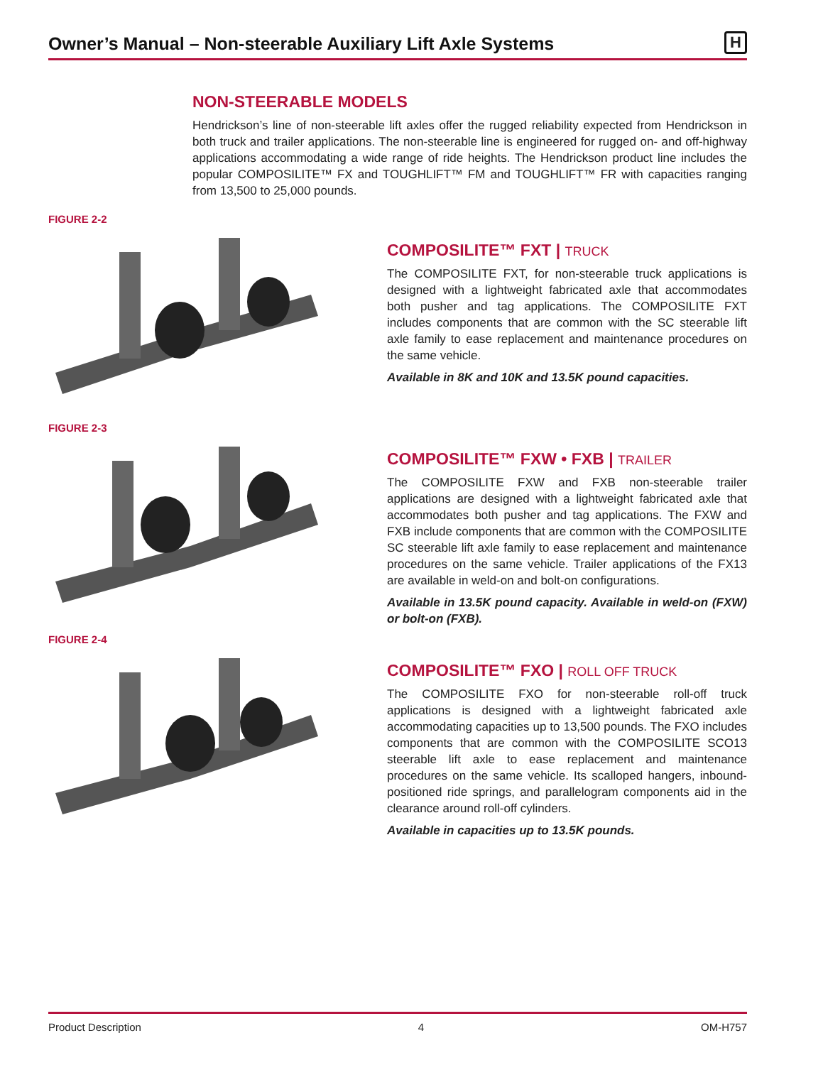Owner’s Manual – Non-steerable Auxiliary Lift Axle Systems
H
NON-STEERABLE MODELS
Hendrickson’s line of non-steerable lift axles offer the rugged reliability expected from Hendrickson in both truck and trailer applications. The non-steerable line is engineered for rugged on- and off-highway applications accommodating a wide range of ride heights. The Hendrickson product line includes the popular COMPOSILITE™ FX and TOUGHLIFT™ FM and TOUGHLIFT™ FR with capacities ranging from 13,500 to 25,000 pounds.
FIGURE 2-2
COMPOSILITE™ FXT | TRUCK
The COMPOSILITE FXT, for non-steerable truck applications is designed with a lightweight fabricated axle that accommodates both pusher and tag applications. The COMPOSILITE FXT includes components that are common with the SC steerable lift axle family to ease replacement and maintenance procedures on the same vehicle.
Available in 8K and 10K and 13.5K pound capacities.
FIGURE 2-3
COMPOSILITE™ FXW • FXB | TRAILER
The COMPOSILITE FXW and FXB non-steerable trailer applications are designed with a lightweight fabricated axle that accommodates both pusher and tag applications. The FXW and FXB include components that are common with the COMPOSILITE SC steerable lift axle family to ease replacement and maintenance procedures on the same vehicle. Trailer applications of the FX13 are available in weld-on and bolt-on configurations.
Available in 13.5K pound capacity. Available in weld-on (FXW) or bolt-on (FXB).
FIGURE 2-4
COMPOSILITE™ FXO | ROLL OFF TRUCK
The COMPOSILITE FXO for non-steerable roll-off truck applications is designed with a lightweight fabricated axle accommodating capacities up to 13,500 pounds. The FXO includes components that are common with the COMPOSILITE SCO13 steerable lift axle to ease replacement and maintenance procedures on the same vehicle. Its scalloped hangers, inbound-positioned ride springs, and parallelogram components aid in the clearance around roll-off cylinders.
Available in capacities up to 13.5K pounds.
Product Description 4 OM-H757